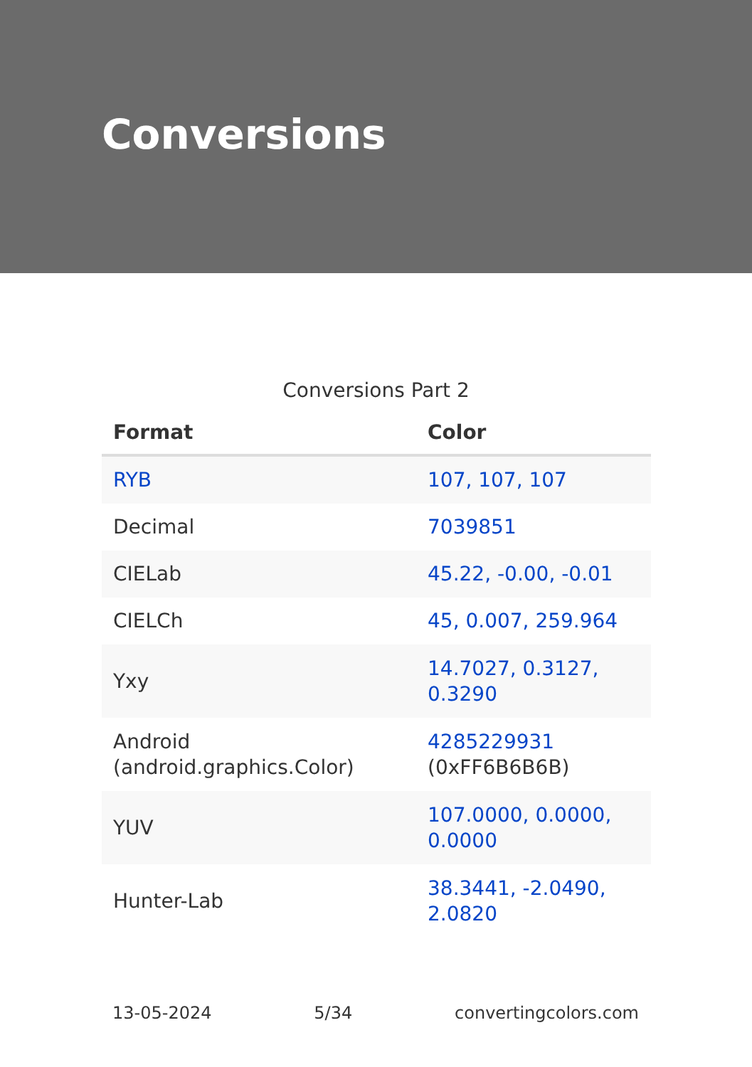Conversions
Conversions Part 2
| Format | Color |
| --- | --- |
| RYB | 107, 107, 107 |
| Decimal | 7039851 |
| CIELab | 45.22, -0.00, -0.01 |
| CIELCh | 45, 0.007, 259.964 |
| Yxy | 14.7027, 0.3127, 0.3290 |
| Android (android.graphics.Color) | 4285229931 (0xFF6B6B6B) |
| YUV | 107.0000, 0.0000, 0.0000 |
| Hunter-Lab | 38.3441, -2.0490, 2.0820 |
13-05-2024 5/34 convertingcolors.com